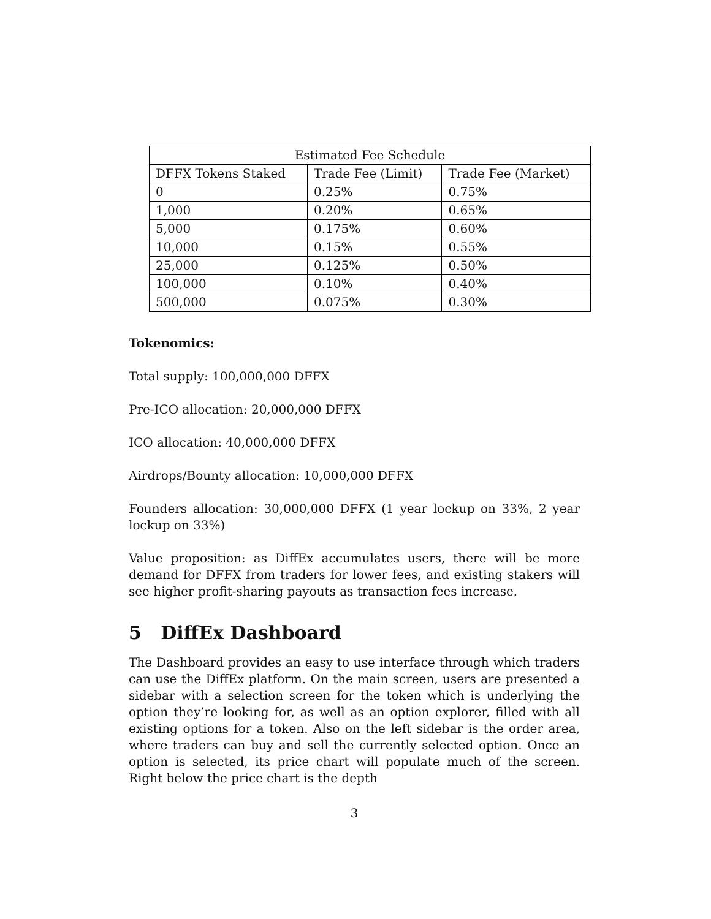| Estimated Fee Schedule | | |
| --- | --- | --- |
| DFFX Tokens Staked | Trade Fee (Limit) | Trade Fee (Market) |
| 0 | 0.25% | 0.75% |
| 1,000 | 0.20% | 0.65% |
| 5,000 | 0.175% | 0.60% |
| 10,000 | 0.15% | 0.55% |
| 25,000 | 0.125% | 0.50% |
| 100,000 | 0.10% | 0.40% |
| 500,000 | 0.075% | 0.30% |
Tokenomics:
Total supply: 100,000,000 DFFX
Pre-ICO allocation: 20,000,000 DFFX
ICO allocation: 40,000,000 DFFX
Airdrops/Bounty allocation: 10,000,000 DFFX
Founders allocation: 30,000,000 DFFX (1 year lockup on 33%, 2 year lockup on 33%)
Value proposition: as DiffEx accumulates users, there will be more demand for DFFX from traders for lower fees, and existing stakers will see higher profit-sharing payouts as transaction fees increase.
5 DiffEx Dashboard
The Dashboard provides an easy to use interface through which traders can use the DiffEx platform. On the main screen, users are presented a sidebar with a selection screen for the token which is underlying the option they’re looking for, as well as an option explorer, filled with all existing options for a token. Also on the left sidebar is the order area, where traders can buy and sell the currently selected option. Once an option is selected, its price chart will populate much of the screen. Right below the price chart is the depth
3